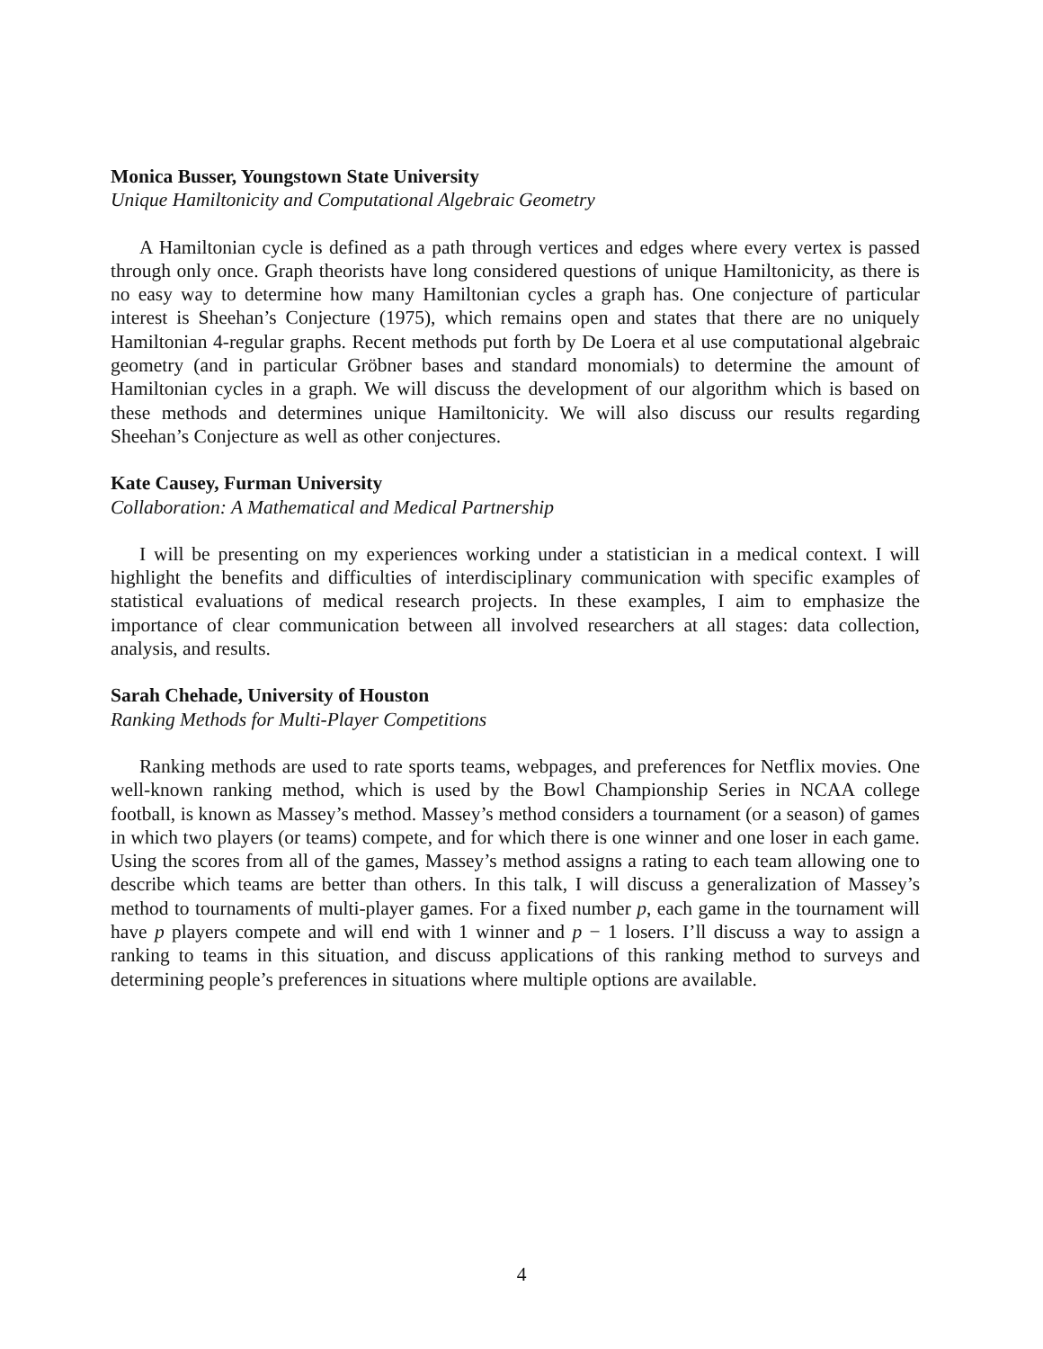Monica Busser, Youngstown State University
Unique Hamiltonicity and Computational Algebraic Geometry
A Hamiltonian cycle is defined as a path through vertices and edges where every vertex is passed through only once. Graph theorists have long considered questions of unique Hamiltonicity, as there is no easy way to determine how many Hamiltonian cycles a graph has. One conjecture of particular interest is Sheehan’s Conjecture (1975), which remains open and states that there are no uniquely Hamiltonian 4-regular graphs. Recent methods put forth by De Loera et al use computational algebraic geometry (and in particular Gröbner bases and standard monomials) to determine the amount of Hamiltonian cycles in a graph. We will discuss the development of our algorithm which is based on these methods and determines unique Hamiltonicity. We will also discuss our results regarding Sheehan’s Conjecture as well as other conjectures.
Kate Causey, Furman University
Collaboration: A Mathematical and Medical Partnership
I will be presenting on my experiences working under a statistician in a medical context. I will highlight the benefits and difficulties of interdisciplinary communication with specific examples of statistical evaluations of medical research projects. In these examples, I aim to emphasize the importance of clear communication between all involved researchers at all stages: data collection, analysis, and results.
Sarah Chehade, University of Houston
Ranking Methods for Multi-Player Competitions
Ranking methods are used to rate sports teams, webpages, and preferences for Netflix movies. One well-known ranking method, which is used by the Bowl Championship Series in NCAA college football, is known as Massey’s method. Massey’s method considers a tournament (or a season) of games in which two players (or teams) compete, and for which there is one winner and one loser in each game. Using the scores from all of the games, Massey’s method assigns a rating to each team allowing one to describe which teams are better than others. In this talk, I will discuss a generalization of Massey’s method to tournaments of multi-player games. For a fixed number p, each game in the tournament will have p players compete and will end with 1 winner and p − 1 losers. I’ll discuss a way to assign a ranking to teams in this situation, and discuss applications of this ranking method to surveys and determining people’s preferences in situations where multiple options are available.
4